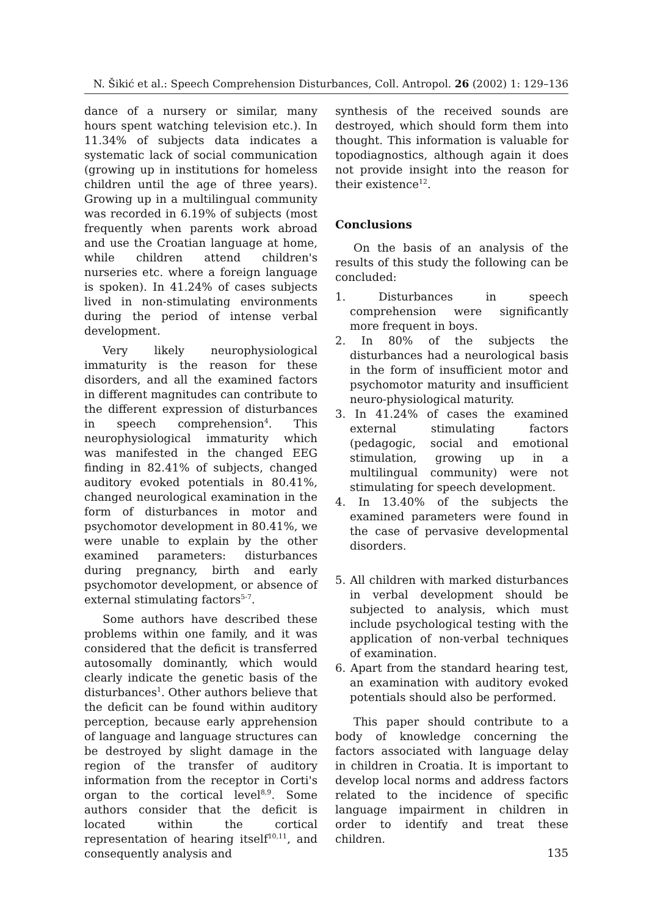N. Šikić et al.: Speech Comprehension Disturbances, Coll. Antropol. 26 (2002) 1: 129–136
dance of a nursery or similar, many hours spent watching television etc.). In 11.34% of subjects data indicates a systematic lack of social communication (growing up in institutions for homeless children until the age of three years). Growing up in a multilingual community was recorded in 6.19% of subjects (most frequently when parents work abroad and use the Croatian language at home, while children attend children's nurseries etc. where a foreign language is spoken). In 41.24% of cases subjects lived in non-stimulating environments during the period of intense verbal development.
Very likely neurophysiological immaturity is the reason for these disorders, and all the examined factors in different magnitudes can contribute to the different expression of disturbances in speech comprehension<sup>4</sup>. This neurophysiological immaturity which was manifested in the changed EEG finding in 82.41% of subjects, changed auditory evoked potentials in 80.41%, changed neurological examination in the form of disturbances in motor and psychomotor development in 80.41%, we were unable to explain by the other examined parameters: disturbances during pregnancy, birth and early psychomotor development, or absence of external stimulating factors<sup>5-7</sup>.
Some authors have described these problems within one family, and it was considered that the deficit is transferred autosomally dominantly, which would clearly indicate the genetic basis of the disturbances<sup>1</sup>. Other authors believe that the deficit can be found within auditory perception, because early apprehension of language and language structures can be destroyed by slight damage in the region of the transfer of auditory information from the receptor in Corti's organ to the cortical level<sup>8,9</sup>. Some authors consider that the deficit is located within the cortical representation of hearing itself<sup>10,11</sup>, and consequently analysis and
synthesis of the received sounds are destroyed, which should form them into thought. This information is valuable for topodiagnostics, although again it does not provide insight into the reason for their existence<sup>12</sup>.
Conclusions
On the basis of an analysis of the results of this study the following can be concluded:
1. Disturbances in speech comprehension were significantly more frequent in boys.
2. In 80% of the subjects the disturbances had a neurological basis in the form of insufficient motor and psychomotor maturity and insufficient neuro-physiological maturity.
3. In 41.24% of cases the examined external stimulating factors (pedagogic, social and emotional stimulation, growing up in a multilingual community) were not stimulating for speech development.
4. In 13.40% of the subjects the examined parameters were found in the case of pervasive developmental disorders.
5. All children with marked disturbances in verbal development should be subjected to analysis, which must include psychological testing with the application of non-verbal techniques of examination.
6. Apart from the standard hearing test, an examination with auditory evoked potentials should also be performed.
This paper should contribute to a body of knowledge concerning the factors associated with language delay in children in Croatia. It is important to develop local norms and address factors related to the incidence of specific language impairment in children in order to identify and treat these children.
135